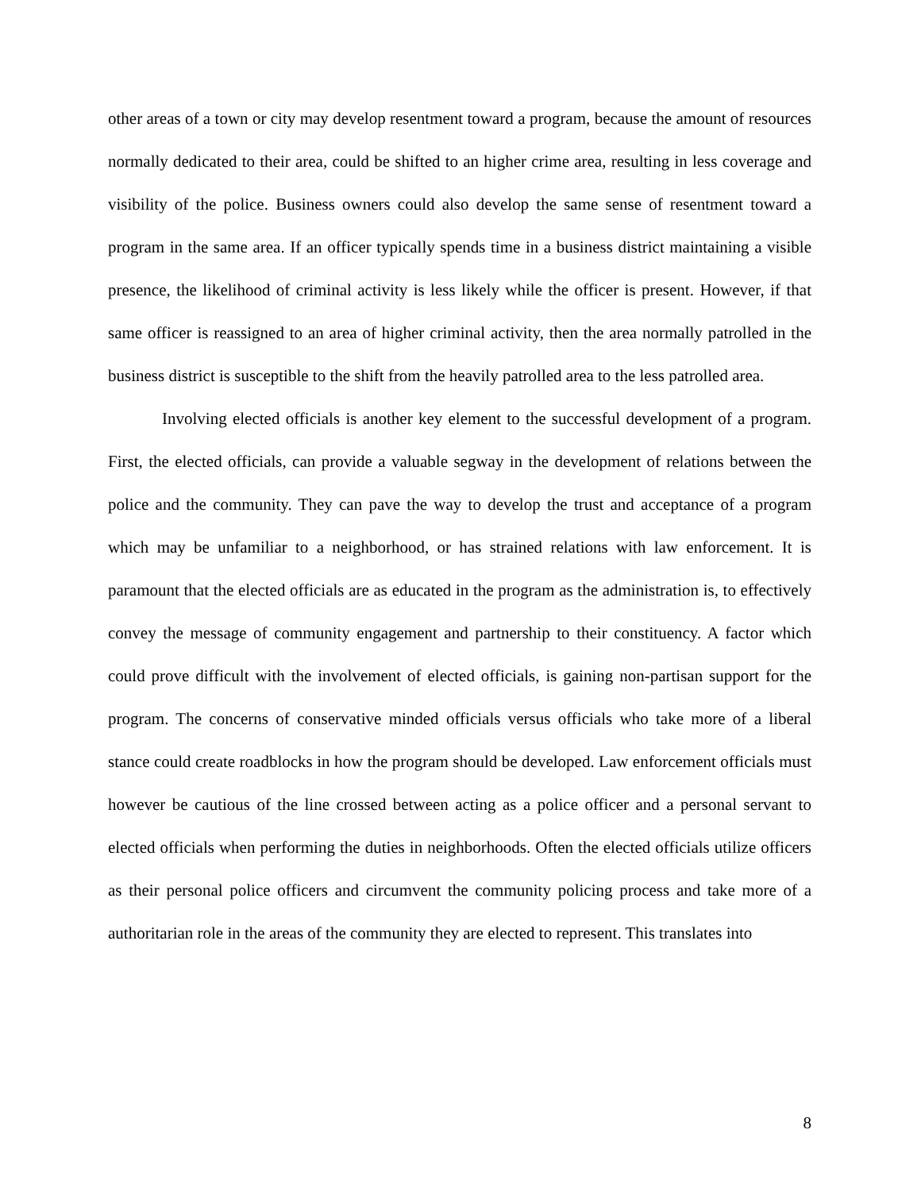other areas of a town or city may develop resentment toward a program, because the amount of resources normally dedicated to their area, could be shifted to an higher crime area, resulting in less coverage and visibility of the police. Business owners could also develop the same sense of resentment toward a program in the same area. If an officer typically spends time in a business district maintaining a visible presence, the likelihood of criminal activity is less likely while the officer is present. However, if that same officer is reassigned to an area of higher criminal activity, then the area normally patrolled in the business district is susceptible to the shift from the heavily patrolled area to the less patrolled area.
Involving elected officials is another key element to the successful development of a program. First, the elected officials, can provide a valuable segway in the development of relations between the police and the community. They can pave the way to develop the trust and acceptance of a program which may be unfamiliar to a neighborhood, or has strained relations with law enforcement. It is paramount that the elected officials are as educated in the program as the administration is, to effectively convey the message of community engagement and partnership to their constituency. A factor which could prove difficult with the involvement of elected officials, is gaining non-partisan support for the program. The concerns of conservative minded officials versus officials who take more of a liberal stance could create roadblocks in how the program should be developed. Law enforcement officials must however be cautious of the line crossed between acting as a police officer and a personal servant to elected officials when performing the duties in neighborhoods. Often the elected officials utilize officers as their personal police officers and circumvent the community policing process and take more of a authoritarian role in the areas of the community they are elected to represent. This translates into
8